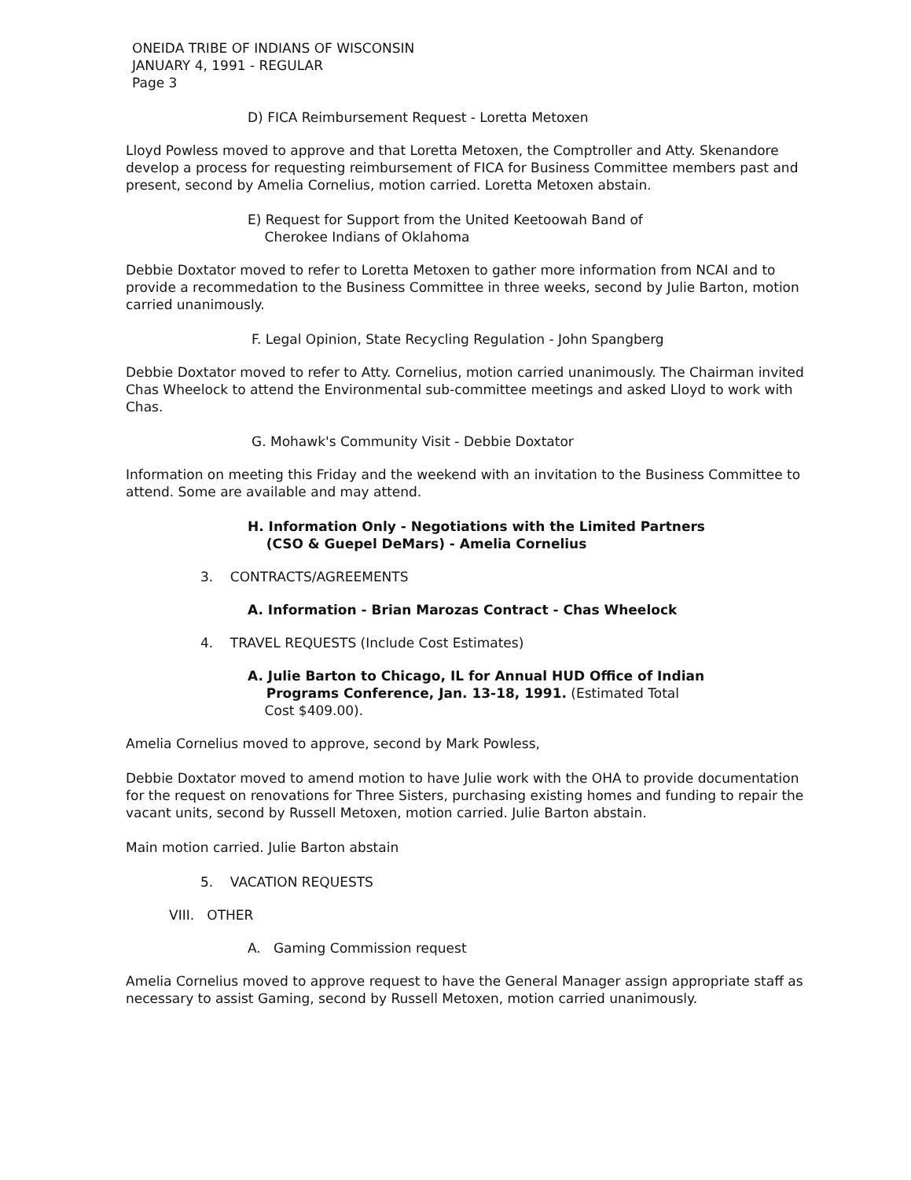ONEIDA TRIBE OF INDIANS OF WISCONSIN
JANUARY 4, 1991 - REGULAR
Page 3
D) FICA Reimbursement Request - Loretta Metoxen
Lloyd Powless moved to approve and that Loretta Metoxen, the Comptroller and Atty. Skenandore develop a process for requesting reimbursement of FICA for Business Committee members past and present, second by Amelia Cornelius, motion carried. Loretta Metoxen abstain.
E) Request for Support from the United Keetoowah Band of
Cherokee Indians of Oklahoma
Debbie Doxtator moved to refer to Loretta Metoxen to gather more information from NCAI and to provide a recommedation to the Business Committee in three weeks, second by Julie Barton, motion carried unanimously.
F. Legal Opinion, State Recycling Regulation - John Spangberg
Debbie Doxtator moved to refer to Atty. Cornelius, motion carried unanimously. The Chairman invited Chas Wheelock to attend the Environmental sub-committee meetings and asked Lloyd to work with Chas.
G. Mohawk's Community Visit - Debbie Doxtator
Information on meeting this Friday and the weekend with an invitation to the Business Committee to attend. Some are available and may attend.
H. Information Only - Negotiations with the Limited Partners
(CSO & Guepel DeMars) - Amelia Cornelius
3. CONTRACTS/AGREEMENTS
A. Information - Brian Marozas Contract - Chas Wheelock
4. TRAVEL REQUESTS (Include Cost Estimates)
A. Julie Barton to Chicago, IL for Annual HUD Office of Indian
Programs Conference, Jan. 13-18, 1991. (Estimated Total
Cost $409.00).
Amelia Cornelius moved to approve, second by Mark Powless,
Debbie Doxtator moved to amend motion to have Julie work with the OHA to provide documentation for the request on renovations for Three Sisters, purchasing existing homes and funding to repair the vacant units, second by Russell Metoxen, motion carried. Julie Barton abstain.
Main motion carried. Julie Barton abstain
5. VACATION REQUESTS
VIII. OTHER
A. Gaming Commission request
Amelia Cornelius moved to approve request to have the General Manager assign appropriate staff as necessary to assist Gaming, second by Russell Metoxen, motion carried unanimously.